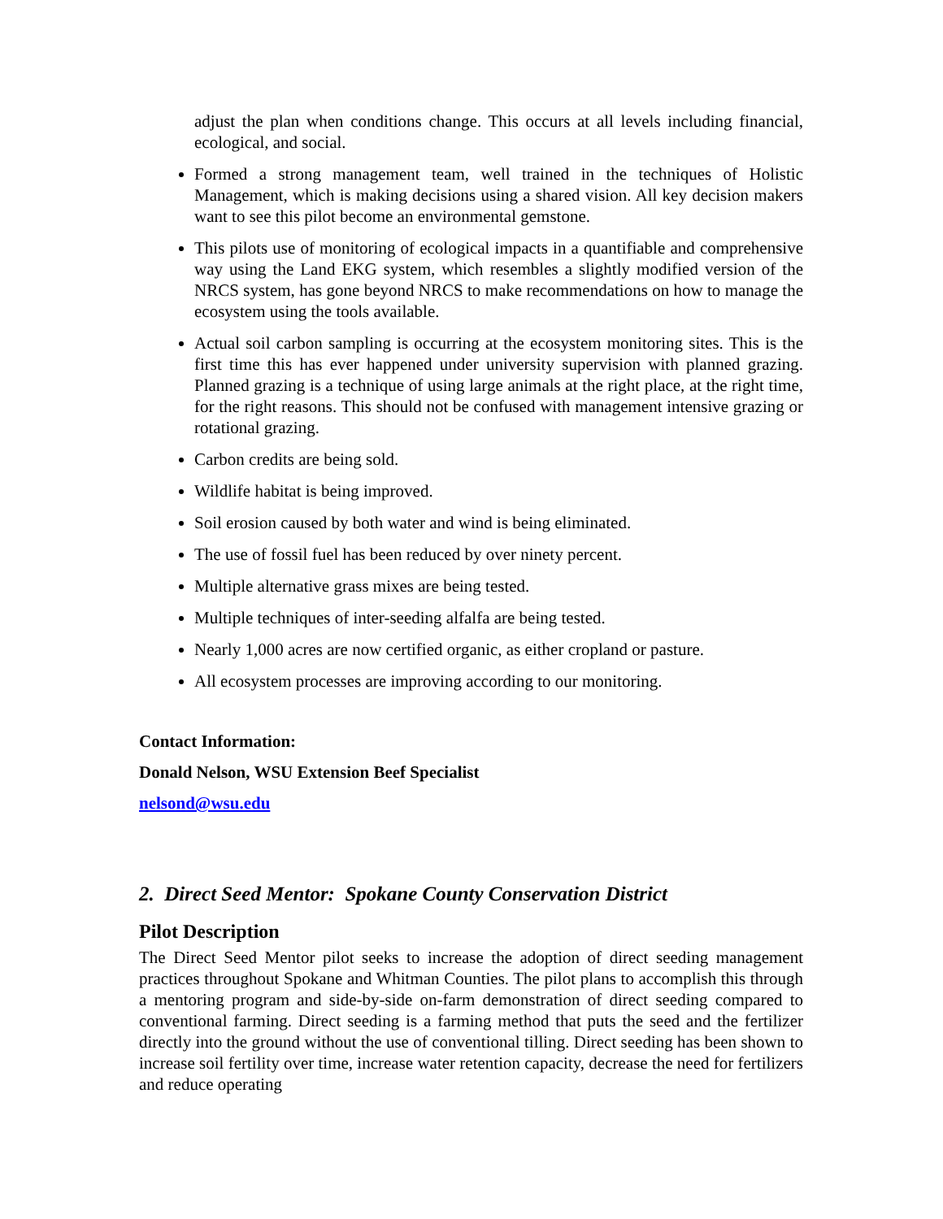adjust the plan when conditions change. This occurs at all levels including financial, ecological, and social.
Formed a strong management team, well trained in the techniques of Holistic Management, which is making decisions using a shared vision. All key decision makers want to see this pilot become an environmental gemstone.
This pilots use of monitoring of ecological impacts in a quantifiable and comprehensive way using the Land EKG system, which resembles a slightly modified version of the NRCS system, has gone beyond NRCS to make recommendations on how to manage the ecosystem using the tools available.
Actual soil carbon sampling is occurring at the ecosystem monitoring sites. This is the first time this has ever happened under university supervision with planned grazing. Planned grazing is a technique of using large animals at the right place, at the right time, for the right reasons. This should not be confused with management intensive grazing or rotational grazing.
Carbon credits are being sold.
Wildlife habitat is being improved.
Soil erosion caused by both water and wind is being eliminated.
The use of fossil fuel has been reduced by over ninety percent.
Multiple alternative grass mixes are being tested.
Multiple techniques of inter-seeding alfalfa are being tested.
Nearly 1,000 acres are now certified organic, as either cropland or pasture.
All ecosystem processes are improving according to our monitoring.
Contact Information:
Donald Nelson, WSU Extension Beef Specialist
nelsond@wsu.edu
2. Direct Seed Mentor: Spokane County Conservation District
Pilot Description
The Direct Seed Mentor pilot seeks to increase the adoption of direct seeding management practices throughout Spokane and Whitman Counties. The pilot plans to accomplish this through a mentoring program and side-by-side on-farm demonstration of direct seeding compared to conventional farming. Direct seeding is a farming method that puts the seed and the fertilizer directly into the ground without the use of conventional tilling. Direct seeding has been shown to increase soil fertility over time, increase water retention capacity, decrease the need for fertilizers and reduce operating